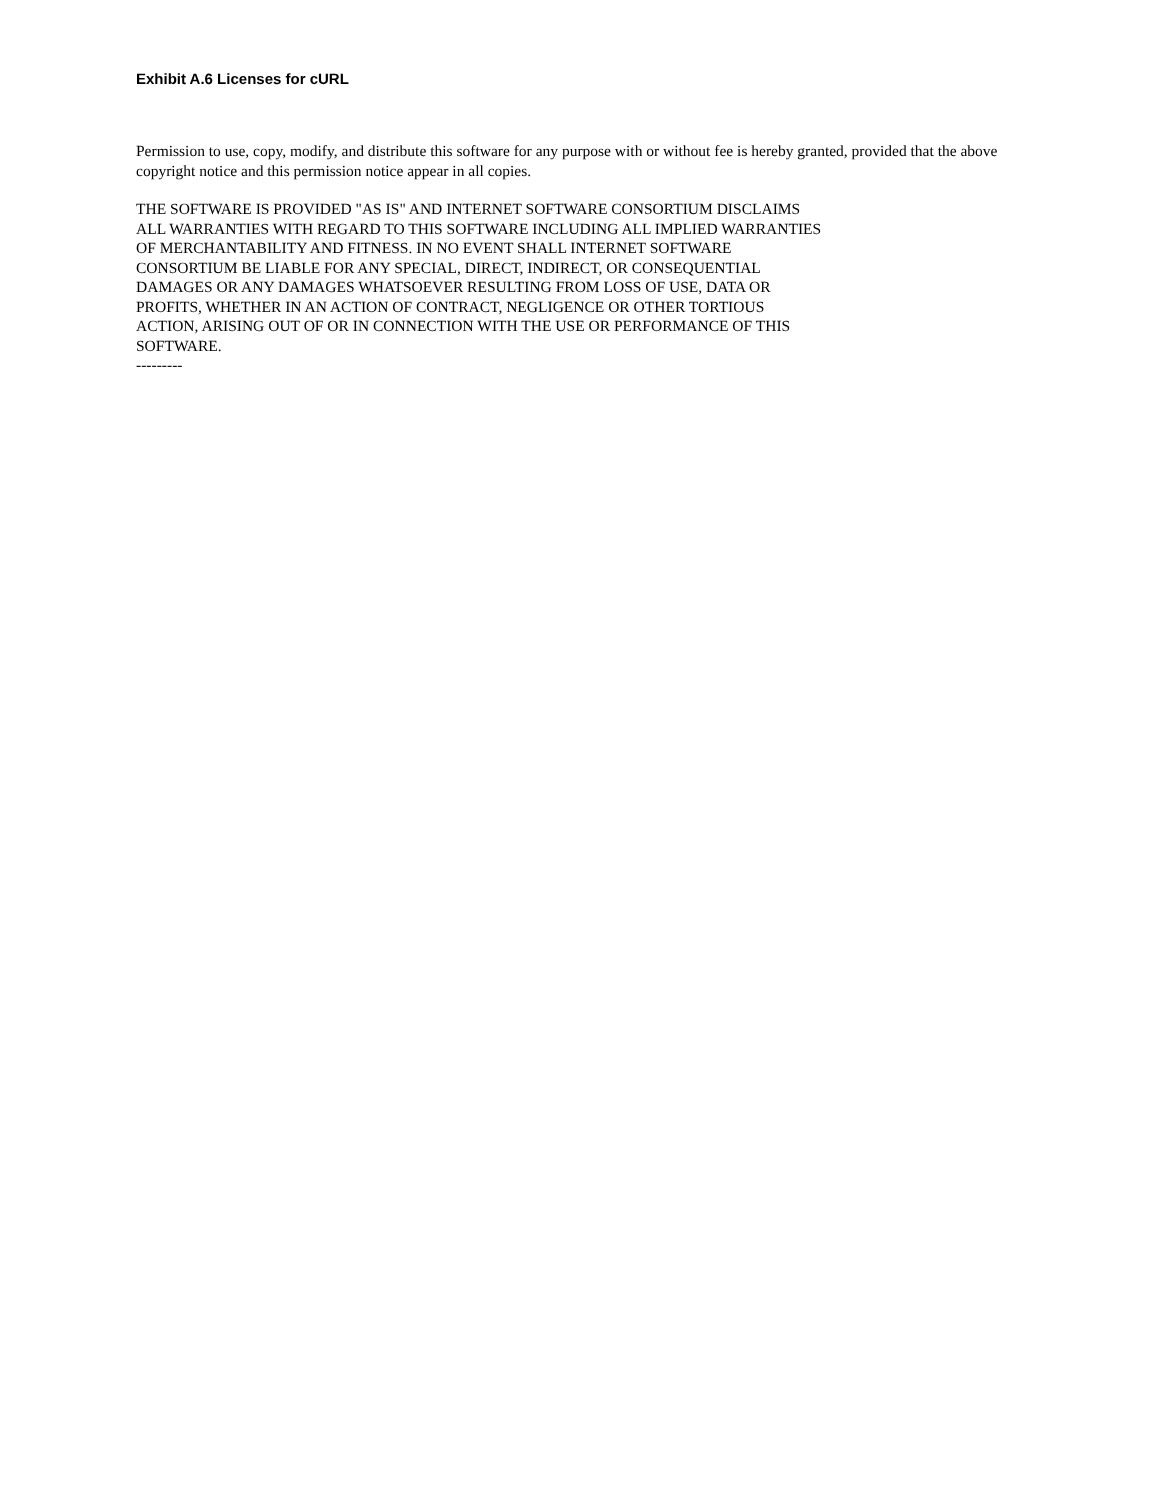Exhibit A.6 Licenses for cURL
Permission to use, copy, modify, and distribute this software for any purpose with or without fee is hereby granted, provided that the above copyright notice and this permission notice appear in all copies.
THE SOFTWARE IS PROVIDED "AS IS" AND INTERNET SOFTWARE CONSORTIUM DISCLAIMS
ALL WARRANTIES WITH REGARD TO THIS SOFTWARE INCLUDING ALL IMPLIED WARRANTIES
OF MERCHANTABILITY AND FITNESS. IN NO EVENT SHALL INTERNET SOFTWARE
CONSORTIUM BE LIABLE FOR ANY SPECIAL, DIRECT, INDIRECT, OR CONSEQUENTIAL
DAMAGES OR ANY DAMAGES WHATSOEVER RESULTING FROM LOSS OF USE, DATA OR
PROFITS, WHETHER IN AN ACTION OF CONTRACT, NEGLIGENCE OR OTHER TORTIOUS
ACTION, ARISING OUT OF OR IN CONNECTION WITH THE USE OR PERFORMANCE OF THIS
SOFTWARE.
---------